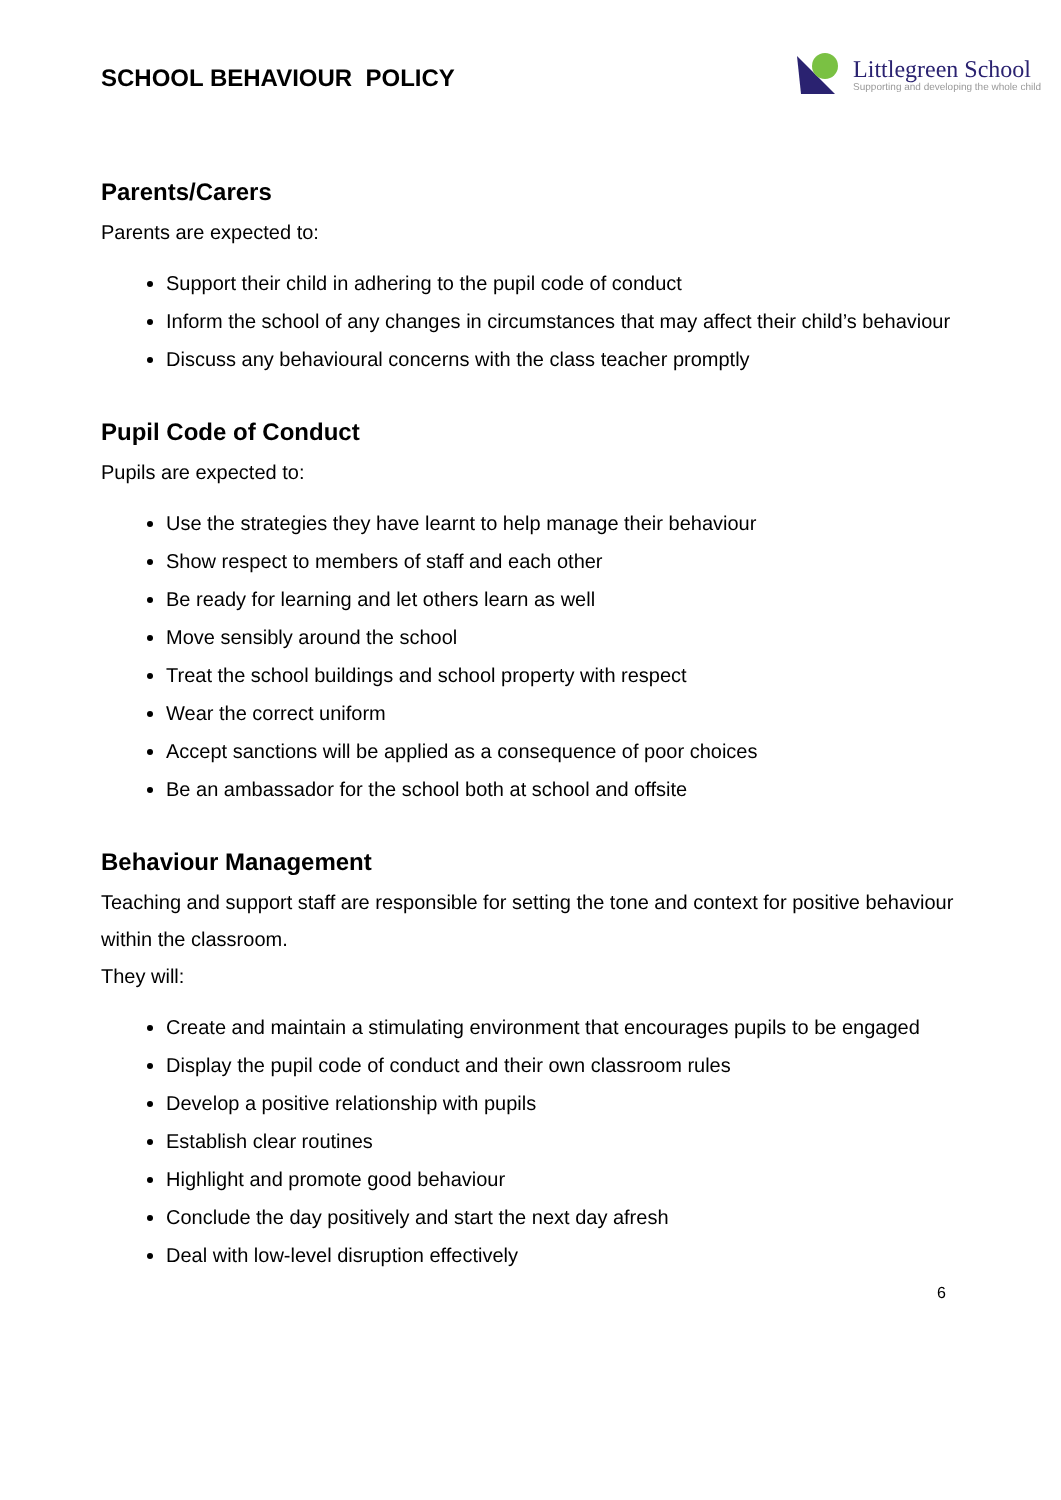SCHOOL BEHAVIOUR POLICY
Littlegreen School
Supporting and developing the whole child
Parents/Carers
Parents are expected to:
Support their child in adhering to the pupil code of conduct
Inform the school of any changes in circumstances that may affect their child’s behaviour
Discuss any behavioural concerns with the class teacher promptly
Pupil Code of Conduct
Pupils are expected to:
Use the strategies they have learnt to help manage their behaviour
Show respect to members of staff and each other
Be ready for learning and let others learn as well
Move sensibly around the school
Treat the school buildings and school property with respect
Wear the correct uniform
Accept sanctions will be applied as a consequence of poor choices
Be an ambassador for the school both at school and offsite
Behaviour Management
Teaching and support staff are responsible for setting the tone and context for positive behaviour within the classroom.
They will:
Create and maintain a stimulating environment that encourages pupils to be engaged
Display the pupil code of conduct and their own classroom rules
Develop a positive relationship with pupils
Establish clear routines
Highlight and promote good behaviour
Conclude the day positively and start the next day afresh
Deal with low-level disruption effectively
6